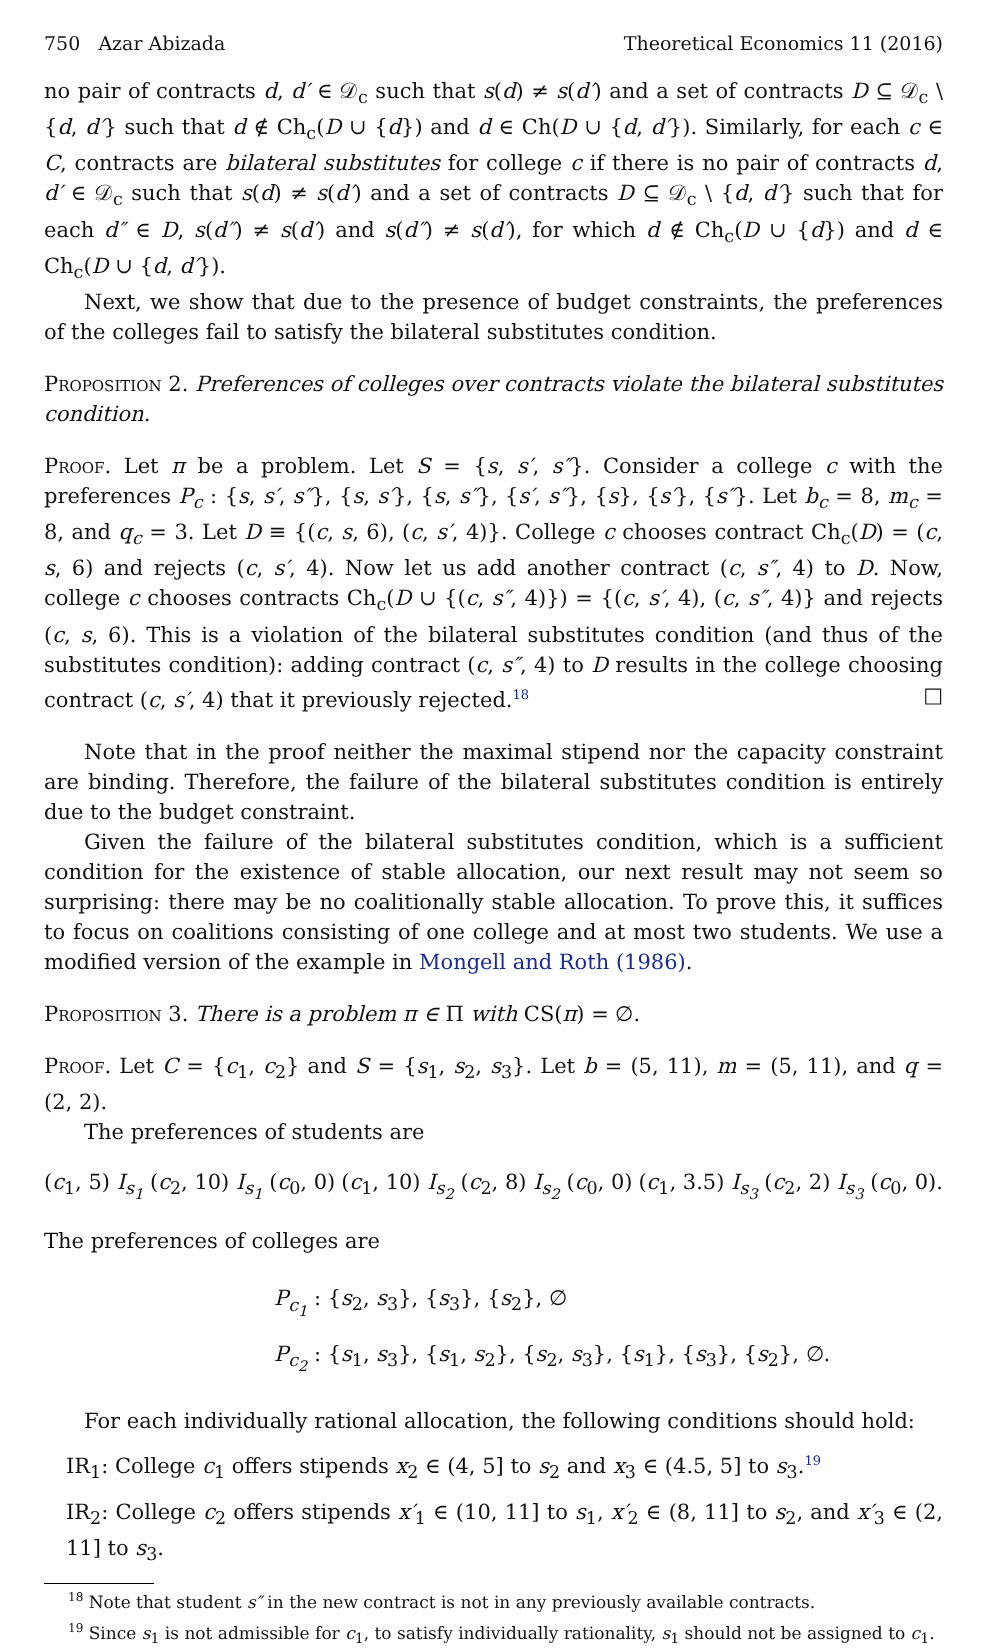750 Azar Abizada Theoretical Economics 11 (2016)
no pair of contracts d, d′ ∈ 𝒟<sub>c</sub> such that s(d) ≠ s(d′) and a set of contracts D ⊆ 𝒟<sub>c</sub> \ {d, d′} such that d ∉ Ch<sub>c</sub>(D ∪ {d}) and d ∈ Ch(D ∪ {d, d′}). Similarly, for each c ∈ C, contracts are bilateral substitutes for college c if there is no pair of contracts d, d′ ∈ 𝒟<sub>c</sub> such that s(d) ≠ s(d′) and a set of contracts D ⊆ 𝒟<sub>c</sub> \ {d, d′} such that for each d″ ∈ D, s(d″) ≠ s(d′) and s(d″) ≠ s(d′), for which d ∉ Ch<sub>c</sub>(D ∪ {d}) and d ∈ Ch<sub>c</sub>(D ∪ {d, d′}).
Next, we show that due to the presence of budget constraints, the preferences of the colleges fail to satisfy the bilateral substitutes condition.
Proposition 2. Preferences of colleges over contracts violate the bilateral substitutes condition.
Proof. Let π be a problem. Let S = {s, s′, s″}. Consider a college c with the preferences P<sub>c</sub> : {s, s′, s″}, {s, s′}, {s, s″}, {s′, s″}, {s}, {s′}, {s″}. Let b<sub>c</sub> = 8, m<sub>c</sub> = 8, and q<sub>c</sub> = 3. Let D ≡ {(c, s, 6), (c, s′, 4)}. College c chooses contract Ch<sub>c</sub>(D) = (c, s, 6) and rejects (c, s′, 4). Now let us add another contract (c, s″, 4) to D. Now, college c chooses contracts Ch<sub>c</sub>(D ∪ {(c, s″, 4)}) = {(c, s′, 4), (c, s″, 4)} and rejects (c, s, 6). This is a violation of the bilateral substitutes condition (and thus of the substitutes condition): adding contract (c, s″, 4) to D results in the college choosing contract (c, s′, 4) that it previously rejected.<sup>18</sup> □
Note that in the proof neither the maximal stipend nor the capacity constraint are binding. Therefore, the failure of the bilateral substitutes condition is entirely due to the budget constraint.
Given the failure of the bilateral substitutes condition, which is a sufficient condition for the existence of stable allocation, our next result may not seem so surprising: there may be no coalitionally stable allocation. To prove this, it suffices to focus on coalitions consisting of one college and at most two students. We use a modified version of the example in Mongell and Roth (1986).
Proposition 3. There is a problem π ∈ Π with CS(π) = ∅.
Proof. Let C = {c<sub>1</sub>, c<sub>2</sub>} and S = {s<sub>1</sub>, s<sub>2</sub>, s<sub>3</sub>}. Let b = (5, 11), m = (5, 11), and q = (2, 2).
The preferences of students are
(c<sub>1</sub>, 5) I<sub>s<sub>1</sub></sub> (c<sub>2</sub>, 10) I<sub>s<sub>1</sub></sub> (c<sub>0</sub>, 0) (c<sub>1</sub>, 10) I<sub>s<sub>2</sub></sub> (c<sub>2</sub>, 8) I<sub>s<sub>2</sub></sub> (c<sub>0</sub>, 0) (c<sub>1</sub>, 3.5) I<sub>s<sub>3</sub></sub> (c<sub>2</sub>, 2) I<sub>s<sub>3</sub></sub> (c<sub>0</sub>, 0).
The preferences of colleges are
P<sub>c<sub>1</sub></sub> : {s<sub>2</sub>, s<sub>3</sub>}, {s<sub>3</sub>}, {s<sub>2</sub>}, ∅
P<sub>c<sub>2</sub></sub> : {s<sub>1</sub>, s<sub>3</sub>}, {s<sub>1</sub>, s<sub>2</sub>}, {s<sub>2</sub>, s<sub>3</sub>}, {s<sub>1</sub>}, {s<sub>3</sub>}, {s<sub>2</sub>}, ∅.
For each individually rational allocation, the following conditions should hold:
IR<sub>1</sub>: College c<sub>1</sub> offers stipends x<sub>2</sub> ∈ (4, 5] to s<sub>2</sub> and x<sub>3</sub> ∈ (4.5, 5] to s<sub>3</sub>.<sup>19</sup>
IR<sub>2</sub>: College c<sub>2</sub> offers stipends x′<sub>1</sub> ∈ (10, 11] to s<sub>1</sub>, x′<sub>2</sub> ∈ (8, 11] to s<sub>2</sub>, and x′<sub>3</sub> ∈ (2, 11] to s<sub>3</sub>.
<sup>18</sup> Note that student s″ in the new contract is not in any previously available contracts.
<sup>19</sup> Since s<sub>1</sub> is not admissible for c<sub>1</sub>, to satisfy individually rationality, s<sub>1</sub> should not be assigned to c<sub>1</sub>.